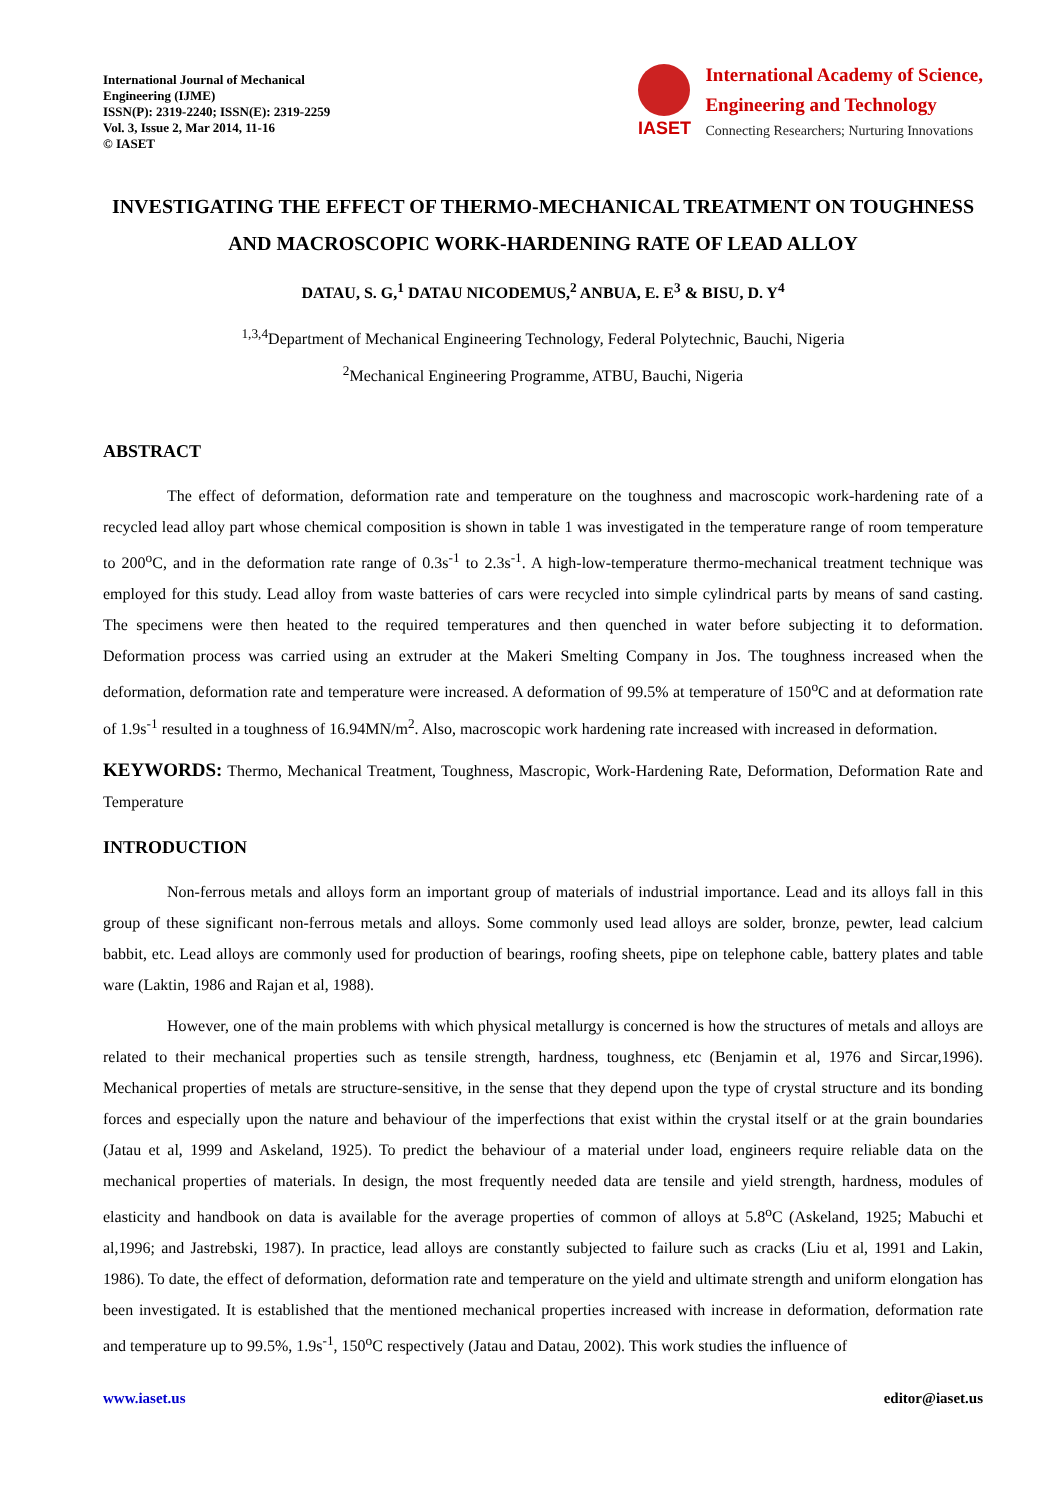International Journal of Mechanical
Engineering (IJME)
ISSN(P): 2319-2240; ISSN(E): 2319-2259
Vol. 3, Issue 2, Mar 2014, 11-16
© IASET
IASET
International Academy of Science,
Engineering and Technology
Connecting Researchers; Nurturing Innovations
INVESTIGATING THE EFFECT OF THERMO-MECHANICAL TREATMENT ON TOUGHNESS AND MACROSCOPIC WORK-HARDENING RATE OF LEAD ALLOY
DATAU, S. G,<sup>1</sup> DATAU NICODEMUS,<sup>2</sup> ANBUA, E. E<sup>3</sup> & BISU, D. Y<sup>4</sup>
<sup>1,3,4</sup>Department of Mechanical Engineering Technology, Federal Polytechnic, Bauchi, Nigeria
<sup>2</sup> Mechanical Engineering Programme, ATBU, Bauchi, Nigeria
ABSTRACT
The effect of deformation, deformation rate and temperature on the toughness and macroscopic work-hardening rate of a recycled lead alloy part whose chemical composition is shown in table 1 was investigated in the temperature range of room temperature to 200<sup>o</sup>C, and in the deformation rate range of 0.3s<sup>-1</sup> to 2.3s<sup>-1</sup>. A high-low-temperature thermo-mechanical treatment technique was employed for this study. Lead alloy from waste batteries of cars were recycled into simple cylindrical parts by means of sand casting. The specimens were then heated to the required temperatures and then quenched in water before subjecting it to deformation. Deformation process was carried using an extruder at the Makeri Smelting Company in Jos. The toughness increased when the deformation, deformation rate and temperature were increased. A deformation of 99.5% at temperature of 150<sup>o</sup>C and at deformation rate of 1.9s<sup>-1</sup> resulted in a toughness of 16.94MN/m<sup>2</sup>. Also, macroscopic work hardening rate increased with increased in deformation.
KEYWORDS: Thermo, Mechanical Treatment, Toughness, Mascropic, Work-Hardening Rate, Deformation, Deformation Rate and Temperature
INTRODUCTION
Non-ferrous metals and alloys form an important group of materials of industrial importance. Lead and its alloys fall in this group of these significant non-ferrous metals and alloys. Some commonly used lead alloys are solder, bronze, pewter, lead calcium babbit, etc. Lead alloys are commonly used for production of bearings, roofing sheets, pipe on telephone cable, battery plates and table ware (Laktin, 1986 and Rajan et al, 1988).
However, one of the main problems with which physical metallurgy is concerned is how the structures of metals and alloys are related to their mechanical properties such as tensile strength, hardness, toughness, etc (Benjamin et al, 1976 and Sircar,1996). Mechanical properties of metals are structure-sensitive, in the sense that they depend upon the type of crystal structure and its bonding forces and especially upon the nature and behaviour of the imperfections that exist within the crystal itself or at the grain boundaries (Jatau et al, 1999 and Askeland, 1925). To predict the behaviour of a material under load, engineers require reliable data on the mechanical properties of materials. In design, the most frequently needed data are tensile and yield strength, hardness, modules of elasticity and handbook on data is available for the average properties of common of alloys at 5.8<sup>o</sup>C (Askeland, 1925; Mabuchi et al,1996; and Jastrebski, 1987). In practice, lead alloys are constantly subjected to failure such as cracks (Liu et al, 1991 and Lakin, 1986). To date, the effect of deformation, deformation rate and temperature on the yield and ultimate strength and uniform elongation has been investigated. It is established that the mentioned mechanical properties increased with increase in deformation, deformation rate and temperature up to 99.5%, 1.9s<sup>-1</sup>, 150<sup>o</sup>C respectively (Jatau and Datau, 2002). This work studies the influence of
www.iaset.us editor@iaset.us